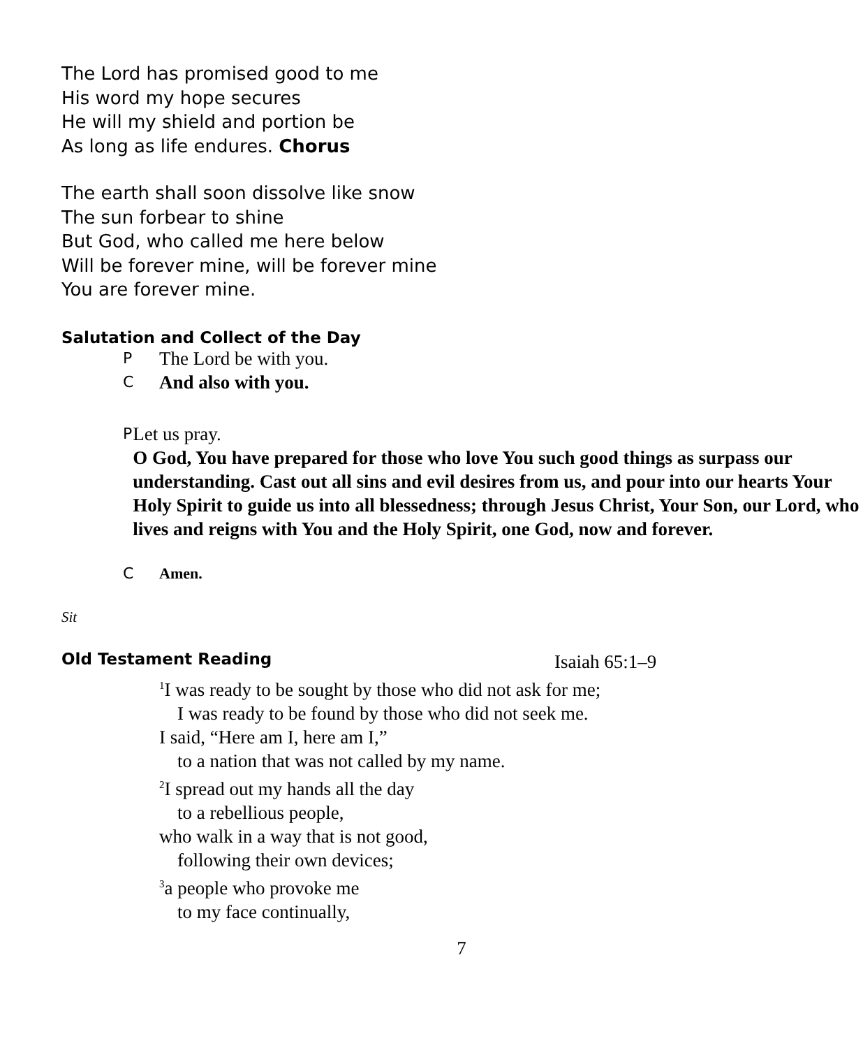The Lord has promised good to me
His word my hope secures
He will my shield and portion be
As long as life endures. Chorus
The earth shall soon dissolve like snow
The sun forbear to shine
But God, who called me here below
Will be forever mine, will be forever mine
You are forever mine.
Salutation and Collect of the Day
P
The Lord be with you.
C
And also with you.
P
Let us pray.
O God, You have prepared for those who love You such good things as surpass our understanding. Cast out all sins and evil desires from us, and pour into our hearts Your Holy Spirit to guide us into all blessedness; through Jesus Christ, Your Son, our Lord, who lives and reigns with You and the Holy Spirit, one God, now and forever.
C Amen.
Sit
Old Testament Reading
Isaiah 65:1–9
<sup>1</sup> I was ready to be sought by those who did not ask for me;
I was ready to be found by those who did not seek me.
I said, “Here am I, here am I,”
to a nation that was not called by my name.
<sup>2</sup> I spread out my hands all the day
to a rebellious people,
who walk in a way that is not good,
following their own devices;
<sup>3</sup> a people who provoke me
to my face continually,
7